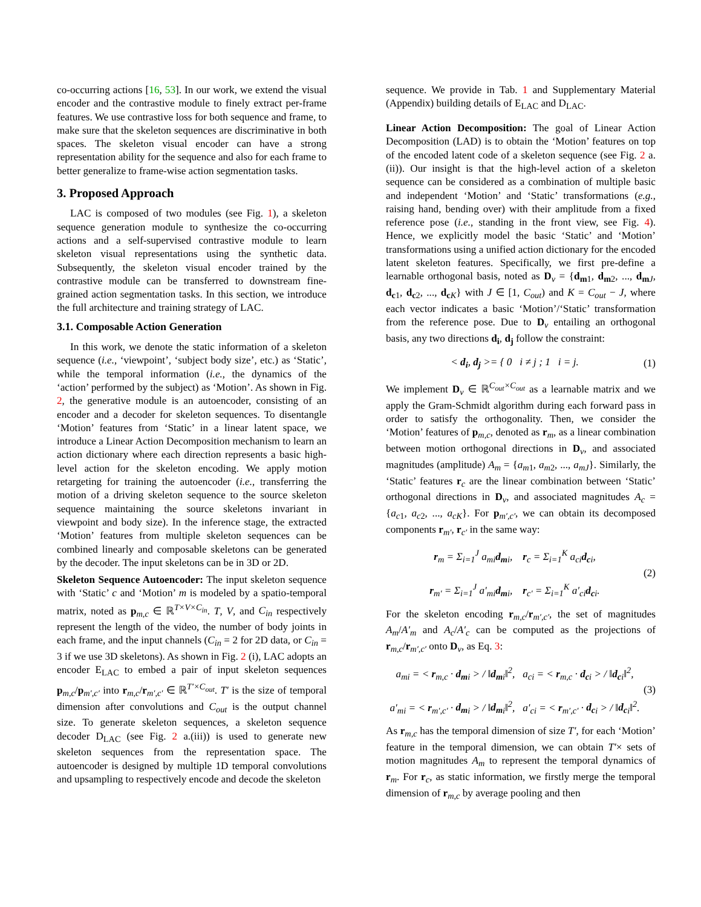co-occurring actions [16, 53]. In our work, we extend the visual encoder and the contrastive module to finely extract per-frame features. We use contrastive loss for both sequence and frame, to make sure that the skeleton sequences are discriminative in both spaces. The skeleton visual encoder can have a strong representation ability for the sequence and also for each frame to better generalize to frame-wise action segmentation tasks.
3. Proposed Approach
LAC is composed of two modules (see Fig. 1), a skeleton sequence generation module to synthesize the co-occurring actions and a self-supervised contrastive module to learn skeleton visual representations using the synthetic data. Subsequently, the skeleton visual encoder trained by the contrastive module can be transferred to downstream fine-grained action segmentation tasks. In this section, we introduce the full architecture and training strategy of LAC.
3.1. Composable Action Generation
In this work, we denote the static information of a skeleton sequence (i.e., ‘viewpoint’, ‘subject body size’, etc.) as ‘Static’, while the temporal information (i.e., the dynamics of the ‘action’ performed by the subject) as ‘Motion’. As shown in Fig. 2, the generative module is an autoencoder, consisting of an encoder and a decoder for skeleton sequences. To disentangle ‘Motion’ features from ‘Static’ in a linear latent space, we introduce a Linear Action Decomposition mechanism to learn an action dictionary where each direction represents a basic high-level action for the skeleton encoding. We apply motion retargeting for training the autoencoder (i.e., transferring the motion of a driving skeleton sequence to the source skeleton sequence maintaining the source skeletons invariant in viewpoint and body size). In the inference stage, the extracted ‘Motion’ features from multiple skeleton sequences can be combined linearly and composable skeletons can be generated by the decoder. The input skeletons can be in 3D or 2D.
Skeleton Sequence Autoencoder: The input skeleton sequence with ‘Static’ c and ‘Motion’ m is modeled by a spatio-temporal matrix, noted as p<sub>m,c</sub> ∈ ℝ<sup>T×V×C<sub>in</sub></sup>. T, V, and C<sub>in</sub> respectively represent the length of the video, the number of body joints in each frame, and the input channels (C<sub>in</sub> = 2 for 2D data, or C<sub>in</sub> = 3 if we use 3D skeletons). As shown in Fig. 2 (i), LAC adopts an encoder E<sub>LAC</sub> to embed a pair of input skeleton sequences p<sub>m,c</sub>/p<sub>m′,c′</sub> into r<sub>m,c</sub>/r<sub>m′,c′</sub> ∈ ℝ<sup>T′×C<sub>out</sub></sup>. T′ is the size of temporal dimension after convolutions and C<sub>out</sub> is the output channel size. To generate skeleton sequences, a skeleton sequence decoder D<sub>LAC</sub> (see Fig. 2 a.(iii)) is used to generate new skeleton sequences from the representation space. The autoencoder is designed by multiple 1D temporal convolutions and upsampling to respectively encode and decode the skeleton
sequence. We provide in Tab. 1 and Supplementary Material (Appendix) building details of E<sub>LAC</sub> and D<sub>LAC</sub>.
Linear Action Decomposition: The goal of Linear Action Decomposition (LAD) is to obtain the ‘Motion’ features on top of the encoded latent code of a skeleton sequence (see Fig. 2 a.(ii)). Our insight is that the high-level action of a skeleton sequence can be considered as a combination of multiple basic and independent ‘Motion’ and ‘Static’ transformations (e.g., raising hand, bending over) with their amplitude from a fixed reference pose (i.e., standing in the front view, see Fig. 4). Hence, we explicitly model the basic ‘Static’ and ‘Motion’ transformations using a unified action dictionary for the encoded latent skeleton features. Specifically, we first pre-define a learnable orthogonal basis, noted as D<sub>v</sub> = {d<sub>m1</sub>, d<sub>m2</sub>, ..., d<sub>mJ</sub>, d<sub>c1</sub>, d<sub>c2</sub>, ..., d<sub>cK</sub>} with J ∈ [1, C<sub>out</sub>) and K = C<sub>out</sub> − J, where each vector indicates a basic ‘Motion’/‘Static’ transformation from the reference pose. Due to D<sub>v</sub> entailing an orthogonal basis, any two directions d<sub>i</sub>, d<sub>j</sub> follow the constraint:
< d<sub>i</sub>, d<sub>j</sub> >= { 0 i ≠ j ; 1 i = j. (1)
We implement D<sub>v</sub> ∈ ℝ<sup>C<sub>out</sub>×C<sub>out</sub></sup> as a learnable matrix and we apply the Gram-Schmidt algorithm during each forward pass in order to satisfy the orthogonality. Then, we consider the ‘Motion’ features of p<sub>m,c</sub>, denoted as r<sub>m</sub>, as a linear combination between motion orthogonal directions in D<sub>v</sub>, and associated magnitudes (amplitude) A<sub>m</sub> = {a<sub>m1</sub>, a<sub>m2</sub>, ..., a<sub>mJ</sub>}. Similarly, the ‘Static’ features r<sub>c</sub> are the linear combination between ‘Static’ orthogonal directions in D<sub>v</sub>, and associated magnitudes A<sub>c</sub> = {a<sub>c1</sub>, a<sub>c2</sub>, ..., a<sub>cK</sub>}. For p<sub>m′,c′</sub>, we can obtain its decomposed components r<sub>m′</sub>, r<sub>c′</sub> in the same way:
r<sub>m</sub> = Σ<sub>i=1</sub><sup>J</sup> a<sub>mi</sub>d<sub>m</sub><sub>i</sub>, r<sub>c</sub> = Σ<sub>i=1</sub><sup>K</sup> a<sub>ci</sub>d<sub>c</sub><sub>i</sub>,
r<sub>m′</sub> = Σ<sub>i=1</sub><sup>J</sup> a′<sub>mi</sub>d<sub>m</sub><sub>i</sub>, r<sub>c′</sub> = Σ<sub>i=1</sub><sup>K</sup> a′<sub>ci</sub>d<sub>c</sub><sub>i</sub>. (2)
For the skeleton encoding r<sub>m,c</sub>/r<sub>m′,c′</sub>, the set of magnitudes A<sub>m</sub>/A′<sub>m</sub> and A<sub>c</sub>/A′<sub>c</sub> can be computed as the projections of r<sub>m,c</sub>/r<sub>m′,c′</sub> onto D<sub>v</sub>, as Eq. 3:
a<sub>mi</sub> = < r<sub>m,c</sub> · d<sub>m</sub><sub>i</sub> > / ‖d<sub>m</sub><sub>i</sub>‖<sup>2</sup>, a<sub>ci</sub> = < r<sub>m,c</sub> · d<sub>c</sub><sub>i</sub> > / ‖d<sub>c</sub><sub>i</sub>‖<sup>2</sup>,
a′<sub>mi</sub> = < r<sub>m′,c′</sub> · d<sub>m</sub><sub>i</sub> > / ‖d<sub>m</sub><sub>i</sub>‖<sup>2</sup>, a′<sub>ci</sub> = < r<sub>m′,c′</sub> · d<sub>c</sub><sub>i</sub> > / ‖d<sub>c</sub><sub>i</sub>‖<sup>2</sup>. (3)
As r<sub>m,c</sub> has the temporal dimension of size T′, for each ‘Motion’ feature in the temporal dimension, we can obtain T′× sets of motion magnitudes A<sub>m</sub> to represent the temporal dynamics of r<sub>m</sub>. For r<sub>c</sub>, as static information, we firstly merge the temporal dimension of r<sub>m,c</sub> by average pooling and then